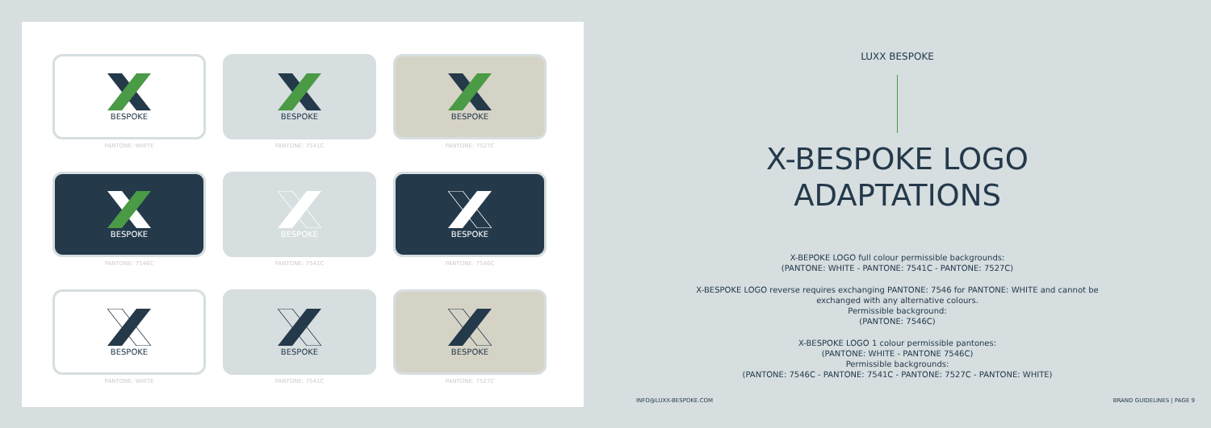BESPOKE
PANTONE: WHITE
BESPOKE
PANTONE: 7541C
BESPOKE
PANTONE: 7527C
BESPOKE
PANTONE: 7546C
BESPOKE
PANTONE: 7541C
BESPOKE
PANTONE: 7546C
BESPOKE
PANTONE: WHITE
BESPOKE
PANTONE: 7541C
BESPOKE
PANTONE: 7527C
LUXX BESPOKE
X-BESPOKE LOGO
ADAPTATIONS
X-BEPOKE LOGO full colour permissible backgrounds:
(PANTONE: WHITE - PANTONE: 7541C - PANTONE: 7527C)
X-BESPOKE LOGO reverse requires exchanging PANTONE: 7546 for PANTONE: WHITE and cannot be
exchanged with any alternative colours.
Permissible background:
(PANTONE: 7546C)
X-BESPOKE LOGO 1 colour permissible pantones:
(PANTONE: WHITE - PANTONE 7546C)
Permissible backgrounds:
(PANTONE: 7546C - PANTONE: 7541C - PANTONE: 7527C - PANTONE: WHITE)
INFO@LUXX-BESPOKE.COM BRAND GUIDELINES | PAGE 9